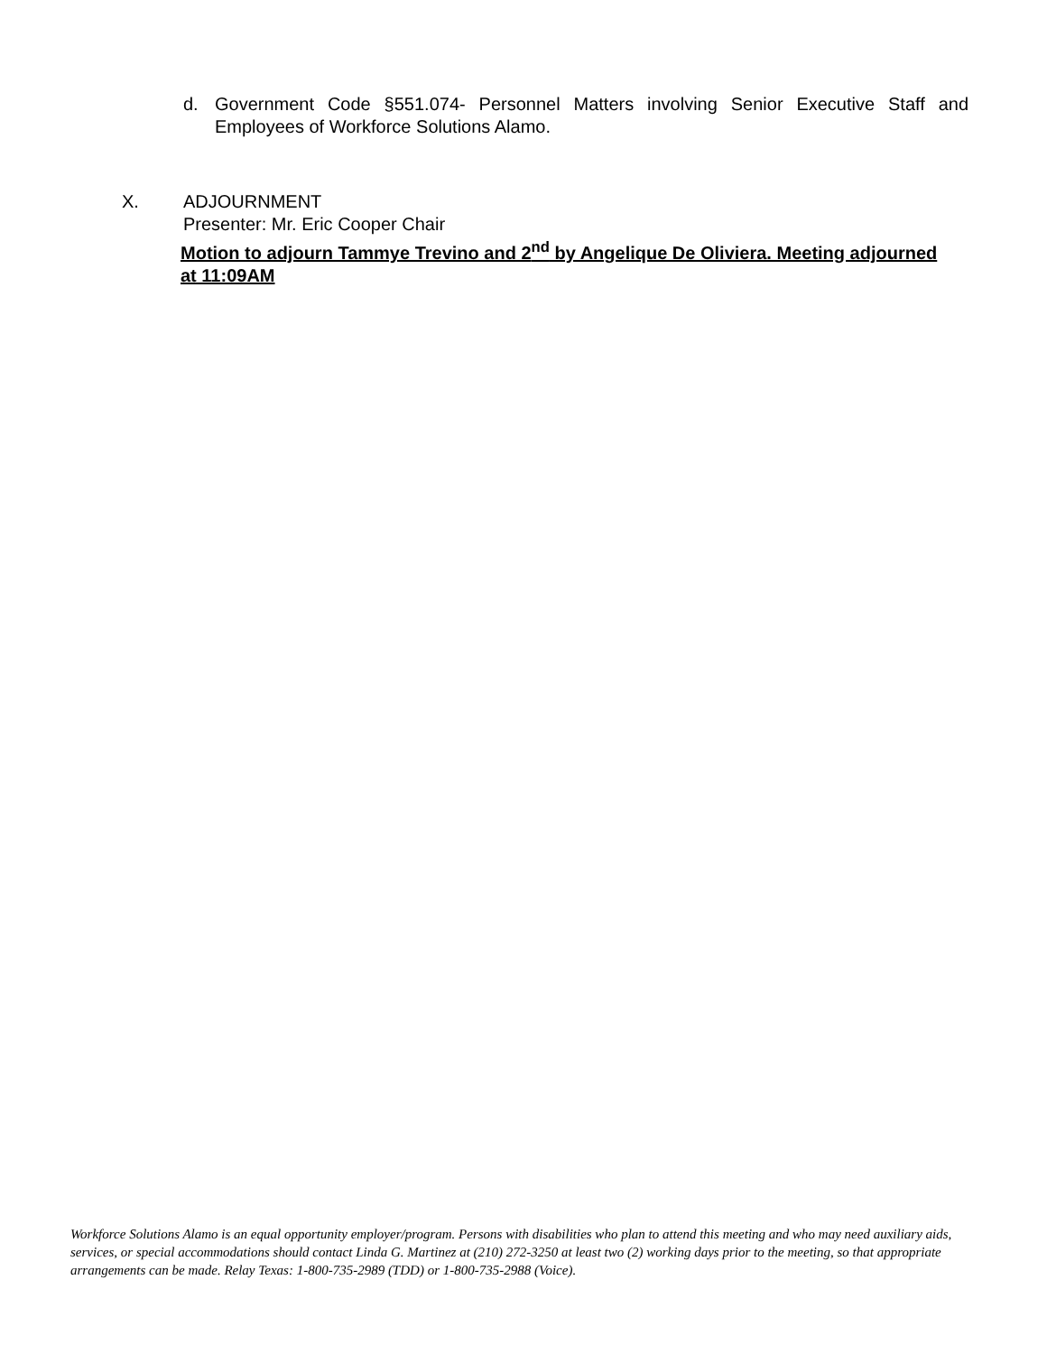d. Government Code §551.074- Personnel Matters involving Senior Executive Staff and Employees of Workforce Solutions Alamo.
X. ADJOURNMENT
Presenter: Mr. Eric Cooper Chair
Motion to adjourn Tammye Trevino and 2<sup>nd</sup> by Angelique De Oliviera. Meeting adjourned at 11:09AM
Workforce Solutions Alamo is an equal opportunity employer/program. Persons with disabilities who plan to attend this meeting and who may need auxiliary aids, services, or special accommodations should contact Linda G. Martinez at (210) 272-3250 at least two (2) working days prior to the meeting, so that appropriate arrangements can be made. Relay Texas: 1-800-735-2989 (TDD) or 1-800-735-2988 (Voice).